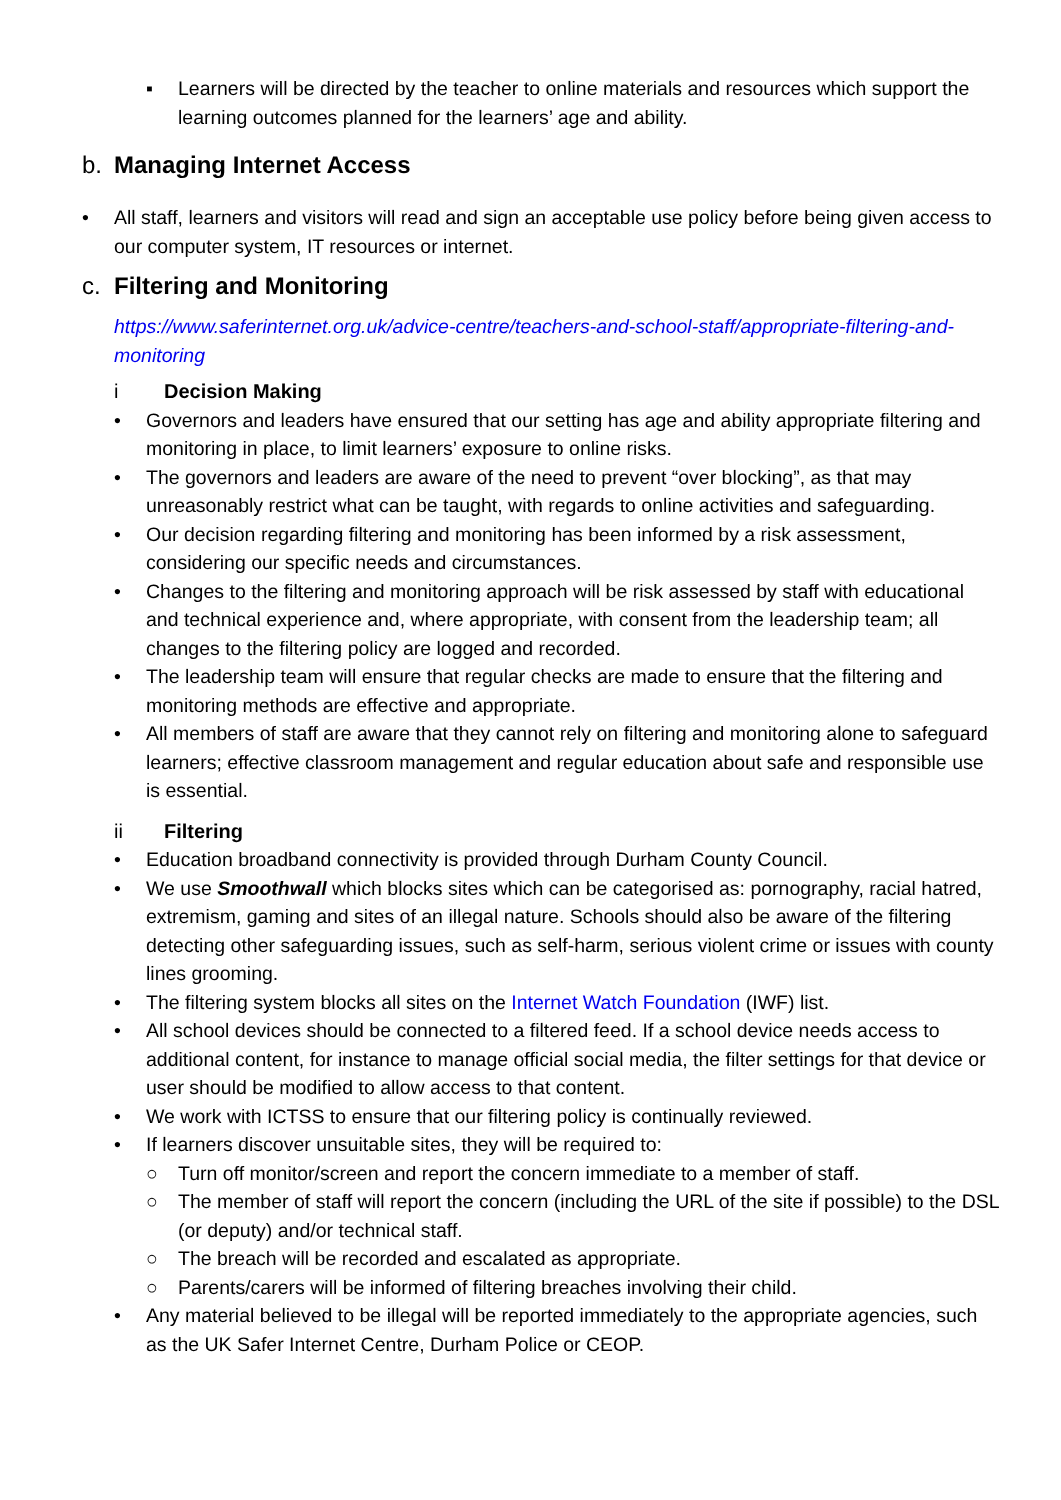▪ Learners will be directed by the teacher to online materials and resources which support the learning outcomes planned for the learners’ age and ability.
b. Managing Internet Access
• All staff, learners and visitors will read and sign an acceptable use policy before being given access to our computer system, IT resources or internet.
c. Filtering and Monitoring
https://www.saferinternet.org.uk/advice-centre/teachers-and-school-staff/appropriate-filtering-and-monitoring
i Decision Making
• Governors and leaders have ensured that our setting has age and ability appropriate filtering and monitoring in place, to limit learners’ exposure to online risks.
• The governors and leaders are aware of the need to prevent “over blocking”, as that may unreasonably restrict what can be taught, with regards to online activities and safeguarding.
• Our decision regarding filtering and monitoring has been informed by a risk assessment, considering our specific needs and circumstances.
• Changes to the filtering and monitoring approach will be risk assessed by staff with educational and technical experience and, where appropriate, with consent from the leadership team; all changes to the filtering policy are logged and recorded.
• The leadership team will ensure that regular checks are made to ensure that the filtering and monitoring methods are effective and appropriate.
• All members of staff are aware that they cannot rely on filtering and monitoring alone to safeguard learners; effective classroom management and regular education about safe and responsible use is essential.
ii Filtering
• Education broadband connectivity is provided through Durham County Council.
• We use Smoothwall which blocks sites which can be categorised as: pornography, racial hatred, extremism, gaming and sites of an illegal nature. Schools should also be aware of the filtering detecting other safeguarding issues, such as self-harm, serious violent crime or issues with county lines grooming.
• The filtering system blocks all sites on the Internet Watch Foundation (IWF) list.
• All school devices should be connected to a filtered feed. If a school device needs access to additional content, for instance to manage official social media, the filter settings for that device or user should be modified to allow access to that content.
• We work with ICTSS to ensure that our filtering policy is continually reviewed.
• If learners discover unsuitable sites, they will be required to:
○ Turn off monitor/screen and report the concern immediate to a member of staff.
○ The member of staff will report the concern (including the URL of the site if possible) to the DSL (or deputy) and/or technical staff.
○ The breach will be recorded and escalated as appropriate.
○ Parents/carers will be informed of filtering breaches involving their child.
• Any material believed to be illegal will be reported immediately to the appropriate agencies, such as the UK Safer Internet Centre, Durham Police or CEOP.